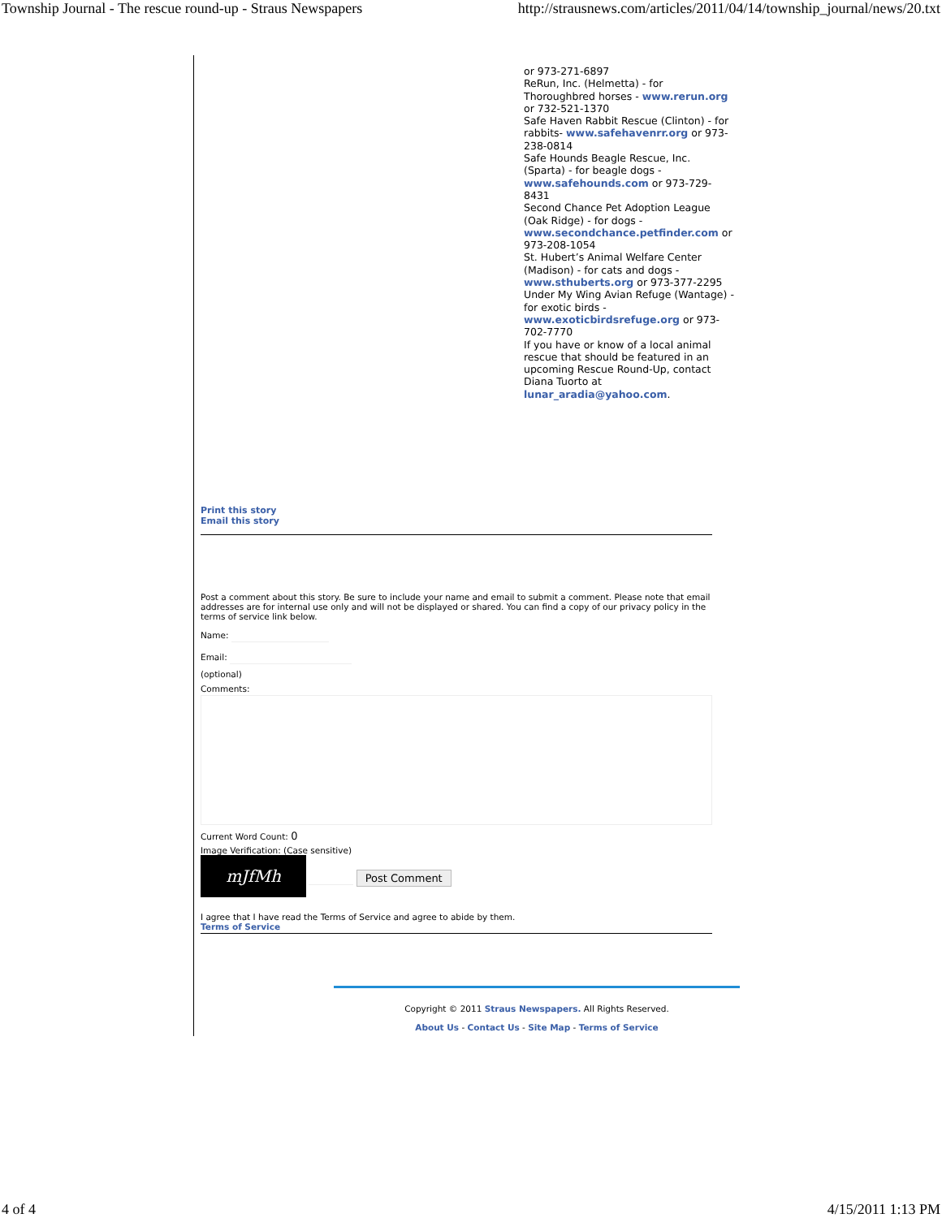Township Journal - The rescue round-up - Straus Newspapers http://strausnews.com/articles/2011/04/14/township_journal/news/20.txt
or 973-271-6897
ReRun, Inc. (Helmetta) - for Thoroughbred horses - www.rerun.org or 732-521-1370
Safe Haven Rabbit Rescue (Clinton) - for rabbits- www.safehavenrr.org or 973-238-0814
Safe Hounds Beagle Rescue, Inc. (Sparta) - for beagle dogs - www.safehounds.com or 973-729-8431
Second Chance Pet Adoption League (Oak Ridge) - for dogs - www.secondchance.petfinder.com or 973-208-1054
St. Hubert’s Animal Welfare Center (Madison) - for cats and dogs - www.sthuberts.org or 973-377-2295
Under My Wing Avian Refuge (Wantage) - for exotic birds - www.exoticbirdsrefuge.org or 973-702-7770
If you have or know of a local animal rescue that should be featured in an upcoming Rescue Round-Up, contact Diana Tuorto at lunar_aradia@yahoo.com.
Print this story
Email this story
Post a comment about this story. Be sure to include your name and email to submit a comment. Please note that email addresses are for internal use only and will not be displayed or shared. You can find a copy of our privacy policy in the terms of service link below.
Name:
Email:
(optional)
Comments:
Current Word Count: 0
Image Verification: (Case sensitive)
mJfMh Post Comment
I agree that I have read the Terms of Service and agree to abide by them.
Terms of Service
Copyright © 2011 Straus Newspapers. All Rights Reserved.
About Us - Contact Us - Site Map - Terms of Service
4 of 4 4/15/2011 1:13 PM